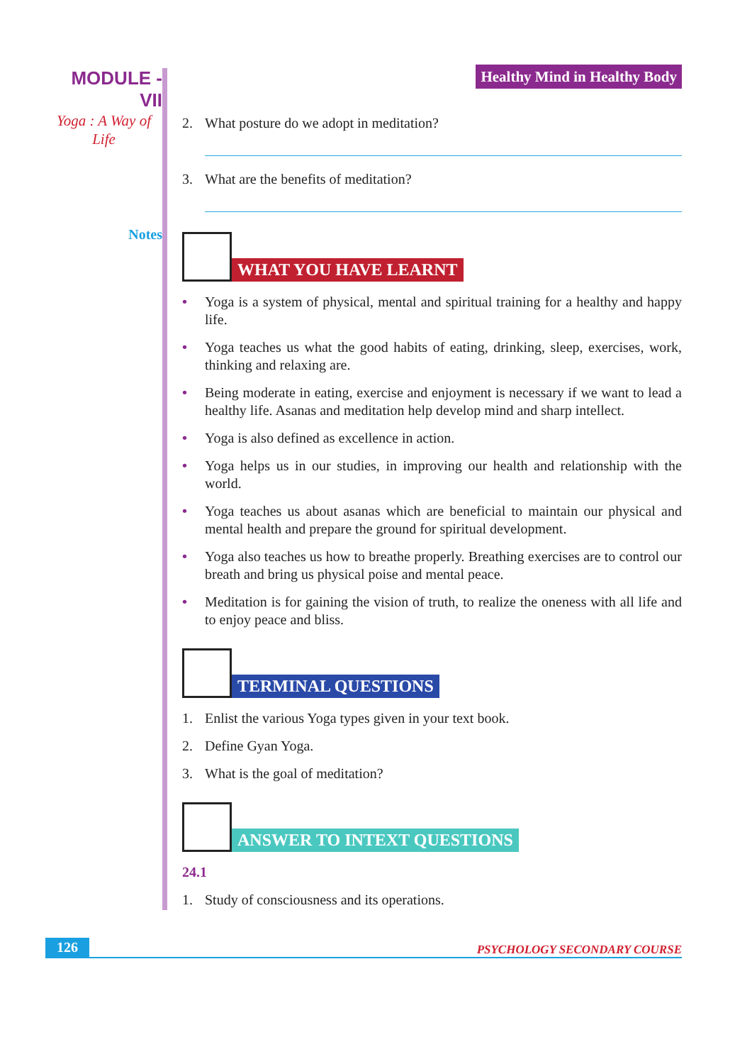MODULE - VII
Yoga : A Way of Life
Notes
Healthy Mind in Healthy Body
2. What posture do we adopt in meditation?
3. What are the benefits of meditation?
WHAT YOU HAVE LEARNT
• Yoga is a system of physical, mental and spiritual training for a healthy and happy life.
• Yoga teaches us what the good habits of eating, drinking, sleep, exercises, work, thinking and relaxing are.
• Being moderate in eating, exercise and enjoyment is necessary if we want to lead a healthy life. Asanas and meditation help develop mind and sharp intellect.
• Yoga is also defined as excellence in action.
• Yoga helps us in our studies, in improving our health and relationship with the world.
• Yoga teaches us about asanas which are beneficial to maintain our physical and mental health and prepare the ground for spiritual development.
• Yoga also teaches us how to breathe properly. Breathing exercises are to control our breath and bring us physical poise and mental peace.
• Meditation is for gaining the vision of truth, to realize the oneness with all life and to enjoy peace and bliss.
TERMINAL QUESTIONS
1. Enlist the various Yoga types given in your text book.
2. Define Gyan Yoga.
3. What is the goal of meditation?
ANSWER TO INTEXT QUESTIONS
24.1
1. Study of consciousness and its operations.
126 PSYCHOLOGY SECONDARY COURSE